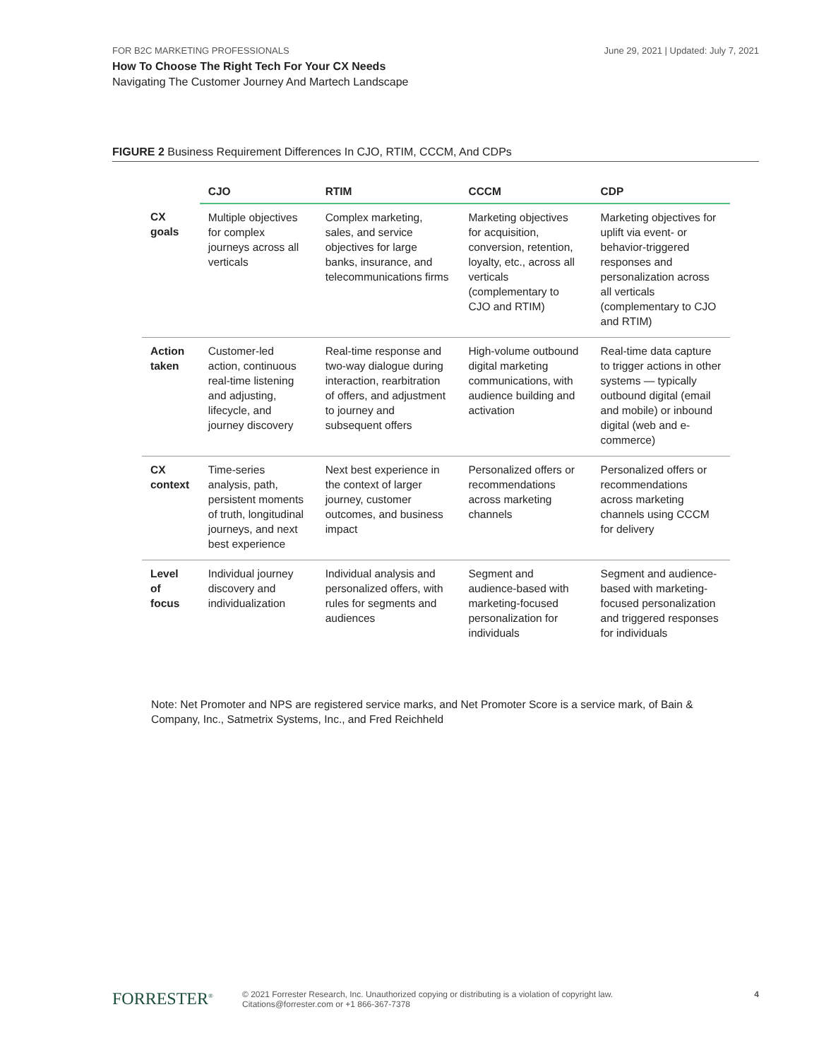FOR B2C MARKETING PROFESSIONALS June 29, 2021 | Updated: July 7, 2021
How To Choose The Right Tech For Your CX Needs
Navigating The Customer Journey And Martech Landscape
FIGURE 2 Business Requirement Differences In CJO, RTIM, CCCM, And CDPs
| | CJO | RTIM | CCCM | CDP |
| --- | --- | --- | --- | --- |
| CX goals | Multiple objectives for complex journeys across all verticals | Complex marketing, sales, and service objectives for large banks, insurance, and telecommunications firms | Marketing objectives for acquisition, conversion, retention, loyalty, etc., across all verticals (complementary to CJO and RTIM) | Marketing objectives for uplift via event- or behavior-triggered responses and personalization across all verticals (complementary to CJO and RTIM) |
| Action taken | Customer-led action, continuous real-time listening and adjusting, lifecycle, and journey discovery | Real-time response and two-way dialogue during interaction, rearbitration of offers, and adjustment to journey and subsequent offers | High-volume outbound digital marketing communications, with audience building and activation | Real-time data capture to trigger actions in other systems — typically outbound digital (email and mobile) or inbound digital (web and e-commerce) |
| CX context | Time-series analysis, path, persistent moments of truth, longitudinal journeys, and next best experience | Next best experience in the context of larger journey, customer outcomes, and business impact | Personalized offers or recommendations across marketing channels | Personalized offers or recommendations across marketing channels using CCCM for delivery |
| Level of focus | Individual journey discovery and individualization | Individual analysis and personalized offers, with rules for segments and audiences | Segment and audience-based with marketing-focused personalization for individuals | Segment and audience-based with marketing-focused personalization and triggered responses for individuals |
Note: Net Promoter and NPS are registered service marks, and Net Promoter Score is a service mark, of Bain & Company, Inc., Satmetrix Systems, Inc., and Fred Reichheld
FORRESTER<sup>®</sup>
© 2021 Forrester Research, Inc. Unauthorized copying or distributing is a violation of copyright law.
Citations@forrester.com or +1 866-367-7378
4